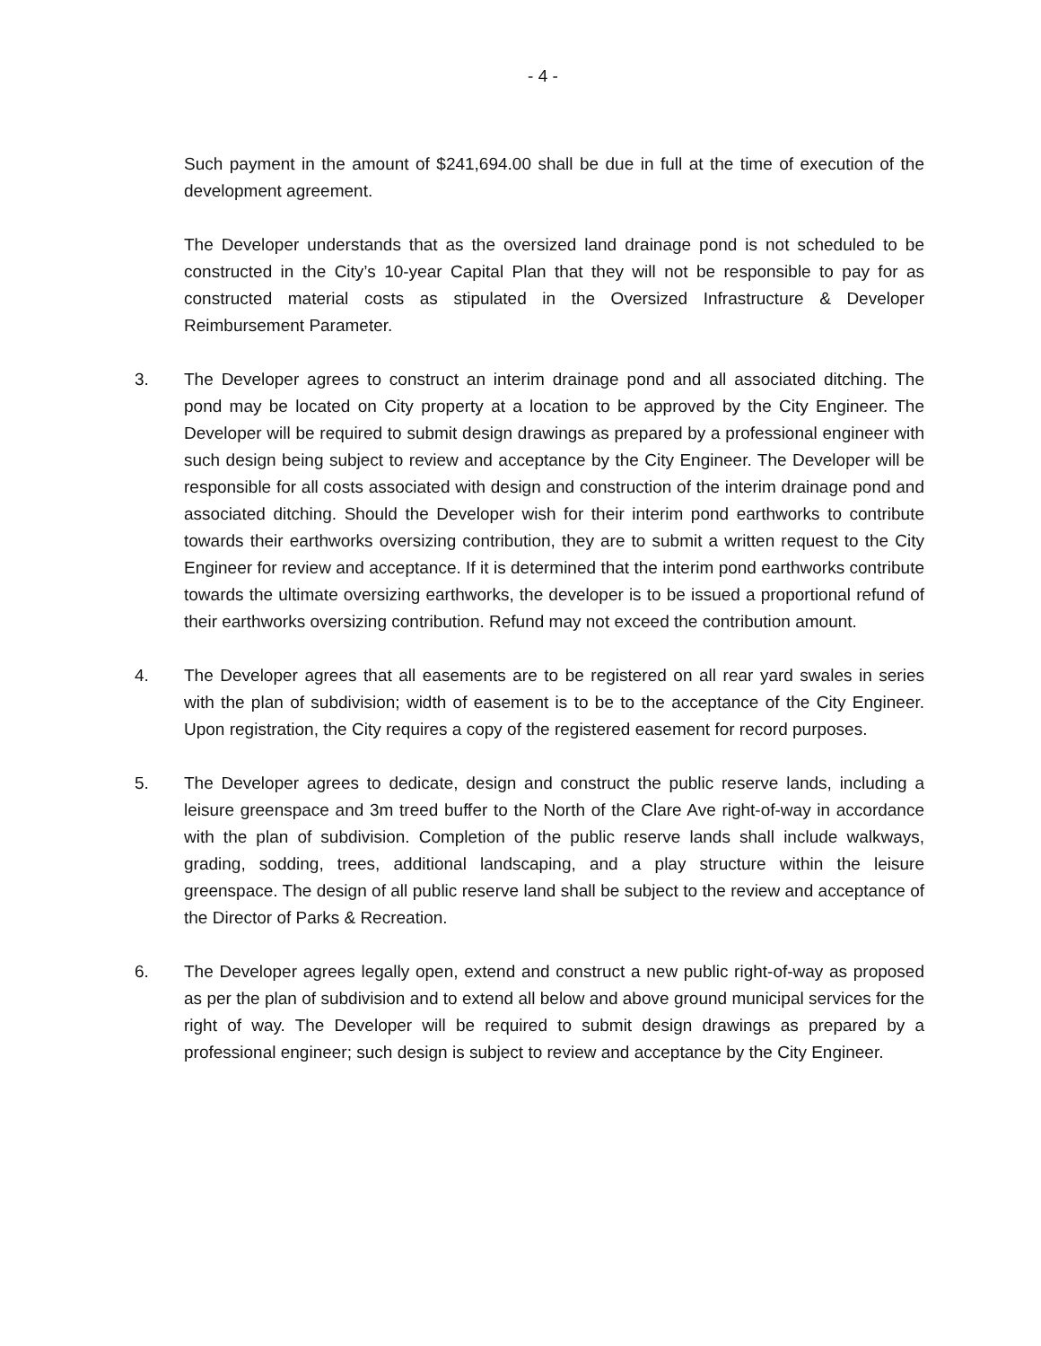- 4 -
Such payment in the amount of $241,694.00 shall be due in full at the time of execution of the development agreement.
The Developer understands that as the oversized land drainage pond is not scheduled to be constructed in the City’s 10-year Capital Plan that they will not be responsible to pay for as constructed material costs as stipulated in the Oversized Infrastructure & Developer Reimbursement Parameter.
3. The Developer agrees to construct an interim drainage pond and all associated ditching. The pond may be located on City property at a location to be approved by the City Engineer. The Developer will be required to submit design drawings as prepared by a professional engineer with such design being subject to review and acceptance by the City Engineer. The Developer will be responsible for all costs associated with design and construction of the interim drainage pond and associated ditching. Should the Developer wish for their interim pond earthworks to contribute towards their earthworks oversizing contribution, they are to submit a written request to the City Engineer for review and acceptance. If it is determined that the interim pond earthworks contribute towards the ultimate oversizing earthworks, the developer is to be issued a proportional refund of their earthworks oversizing contribution. Refund may not exceed the contribution amount.
4. The Developer agrees that all easements are to be registered on all rear yard swales in series with the plan of subdivision; width of easement is to be to the acceptance of the City Engineer. Upon registration, the City requires a copy of the registered easement for record purposes.
5. The Developer agrees to dedicate, design and construct the public reserve lands, including a leisure greenspace and 3m treed buffer to the North of the Clare Ave right-of-way in accordance with the plan of subdivision. Completion of the public reserve lands shall include walkways, grading, sodding, trees, additional landscaping, and a play structure within the leisure greenspace. The design of all public reserve land shall be subject to the review and acceptance of the Director of Parks & Recreation.
6. The Developer agrees legally open, extend and construct a new public right-of-way as proposed as per the plan of subdivision and to extend all below and above ground municipal services for the right of way. The Developer will be required to submit design drawings as prepared by a professional engineer; such design is subject to review and acceptance by the City Engineer.